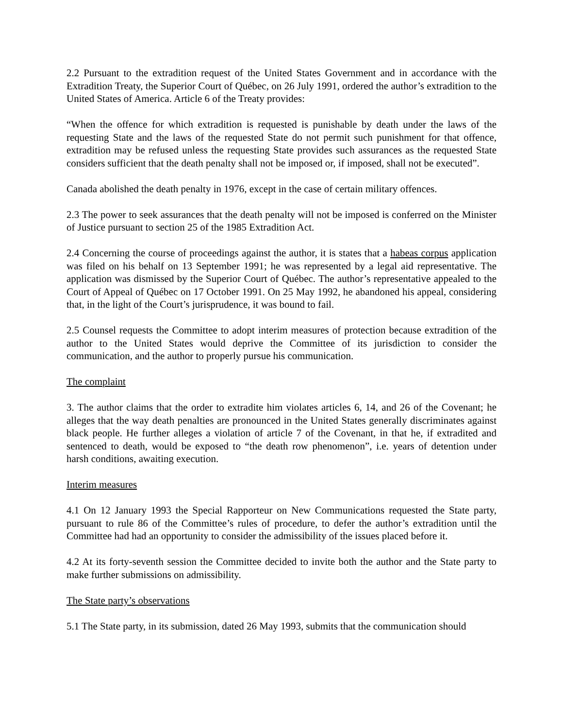2.2 Pursuant to the extradition request of the United States Government and in accordance with the Extradition Treaty, the Superior Court of Québec, on 26 July 1991, ordered the author’s extradition to the United States of America. Article 6 of the Treaty provides:
“When the offence for which extradition is requested is punishable by death under the laws of the requesting State and the laws of the requested State do not permit such punishment for that offence, extradition may be refused unless the requesting State provides such assurances as the requested State considers sufficient that the death penalty shall not be imposed or, if imposed, shall not be executed”.
Canada abolished the death penalty in 1976, except in the case of certain military offences.
2.3 The power to seek assurances that the death penalty will not be imposed is conferred on the Minister of Justice pursuant to section 25 of the 1985 Extradition Act.
2.4 Concerning the course of proceedings against the author, it is states that a habeas corpus application was filed on his behalf on 13 September 1991; he was represented by a legal aid representative. The application was dismissed by the Superior Court of Québec. The author’s representative appealed to the Court of Appeal of Québec on 17 October 1991. On 25 May 1992, he abandoned his appeal, considering that, in the light of the Court’s jurisprudence, it was bound to fail.
2.5 Counsel requests the Committee to adopt interim measures of protection because extradition of the author to the United States would deprive the Committee of its jurisdiction to consider the communication, and the author to properly pursue his communication.
The complaint
3. The author claims that the order to extradite him violates articles 6, 14, and 26 of the Covenant; he alleges that the way death penalties are pronounced in the United States generally discriminates against black people. He further alleges a violation of article 7 of the Covenant, in that he, if extradited and sentenced to death, would be exposed to “the death row phenomenon”, i.e. years of detention under harsh conditions, awaiting execution.
Interim measures
4.1 On 12 January 1993 the Special Rapporteur on New Communications requested the State party, pursuant to rule 86 of the Committee’s rules of procedure, to defer the author’s extradition until the Committee had had an opportunity to consider the admissibility of the issues placed before it.
4.2 At its forty-seventh session the Committee decided to invite both the author and the State party to make further submissions on admissibility.
The State party’s observations
5.1 The State party, in its submission, dated 26 May 1993, submits that the communication should